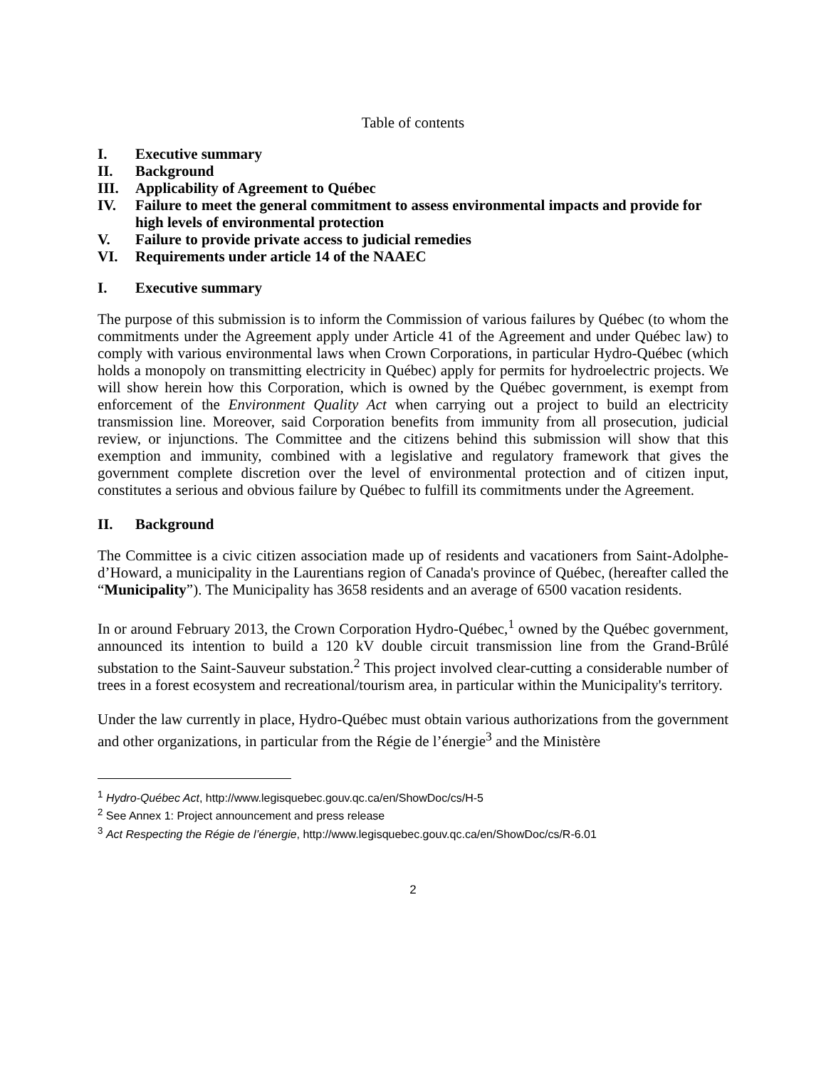Table of contents
I. Executive summary
II. Background
III. Applicability of Agreement to Québec
IV. Failure to meet the general commitment to assess environmental impacts and provide for high levels of environmental protection
V. Failure to provide private access to judicial remedies
VI. Requirements under article 14 of the NAAEC
I. Executive summary
The purpose of this submission is to inform the Commission of various failures by Québec (to whom the commitments under the Agreement apply under Article 41 of the Agreement and under Québec law) to comply with various environmental laws when Crown Corporations, in particular Hydro-Québec (which holds a monopoly on transmitting electricity in Québec) apply for permits for hydroelectric projects. We will show herein how this Corporation, which is owned by the Québec government, is exempt from enforcement of the Environment Quality Act when carrying out a project to build an electricity transmission line. Moreover, said Corporation benefits from immunity from all prosecution, judicial review, or injunctions. The Committee and the citizens behind this submission will show that this exemption and immunity, combined with a legislative and regulatory framework that gives the government complete discretion over the level of environmental protection and of citizen input, constitutes a serious and obvious failure by Québec to fulfill its commitments under the Agreement.
II. Background
The Committee is a civic citizen association made up of residents and vacationers from Saint-Adolphe-d’Howard, a municipality in the Laurentians region of Canada's province of Québec, (hereafter called the “Municipality”). The Municipality has 3658 residents and an average of 6500 vacation residents.
In or around February 2013, the Crown Corporation Hydro-Québec,<sup>1</sup> owned by the Québec government, announced its intention to build a 120 kV double circuit transmission line from the Grand-Brûlé substation to the Saint-Sauveur substation.<sup>2</sup> This project involved clear-cutting a considerable number of trees in a forest ecosystem and recreational/tourism area, in particular within the Municipality's territory.
Under the law currently in place, Hydro-Québec must obtain various authorizations from the government and other organizations, in particular from the Régie de l’énergie<sup>3</sup> and the Ministère
<sup>1</sup> Hydro-Québec Act, http://www.legisquebec.gouv.qc.ca/en/ShowDoc/cs/H-5
<sup>2</sup> See Annex 1: Project announcement and press release
<sup>3</sup> Act Respecting the Régie de l’énergie, http://www.legisquebec.gouv.qc.ca/en/ShowDoc/cs/R-6.01
2